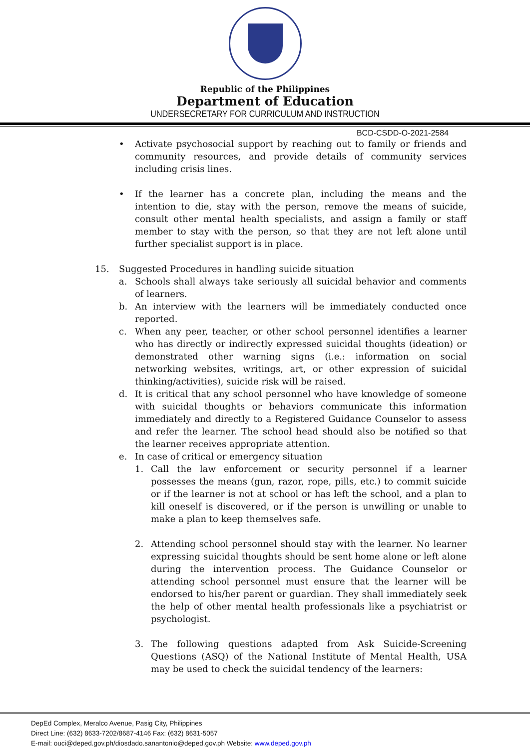Republic of the Philippines
Department of Education
UNDERSECRETARY FOR CURRICULUM AND INSTRUCTION
BCD-CSDD-O-2021-2584
• Activate psychosocial support by reaching out to family or friends and community resources, and provide details of community services including crisis lines.
• If the learner has a concrete plan, including the means and the intention to die, stay with the person, remove the means of suicide, consult other mental health specialists, and assign a family or staff member to stay with the person, so that they are not left alone until further specialist support is in place.
15. Suggested Procedures in handling suicide situation
a. Schools shall always take seriously all suicidal behavior and comments of learners.
b. An interview with the learners will be immediately conducted once reported.
c. When any peer, teacher, or other school personnel identifies a learner who has directly or indirectly expressed suicidal thoughts (ideation) or demonstrated other warning signs (i.e.: information on social networking websites, writings, art, or other expression of suicidal thinking/activities), suicide risk will be raised.
d. It is critical that any school personnel who have knowledge of someone with suicidal thoughts or behaviors communicate this information immediately and directly to a Registered Guidance Counselor to assess and refer the learner. The school head should also be notified so that the learner receives appropriate attention.
e. In case of critical or emergency situation
1. Call the law enforcement or security personnel if a learner possesses the means (gun, razor, rope, pills, etc.) to commit suicide or if the learner is not at school or has left the school, and a plan to kill oneself is discovered, or if the person is unwilling or unable to make a plan to keep themselves safe.
2. Attending school personnel should stay with the learner. No learner expressing suicidal thoughts should be sent home alone or left alone during the intervention process. The Guidance Counselor or attending school personnel must ensure that the learner will be endorsed to his/her parent or guardian. They shall immediately seek the help of other mental health professionals like a psychiatrist or psychologist.
3. The following questions adapted from Ask Suicide-Screening Questions (ASQ) of the National Institute of Mental Health, USA may be used to check the suicidal tendency of the learners:
DepEd Complex, Meralco Avenue, Pasig City, Philippines
Direct Line: (632) 8633-7202/8687-4146 Fax: (632) 8631-5057
E-mail: ouci@deped.gov.ph/diosdado.sanantonio@deped.gov.ph Website: www.deped.gov.ph